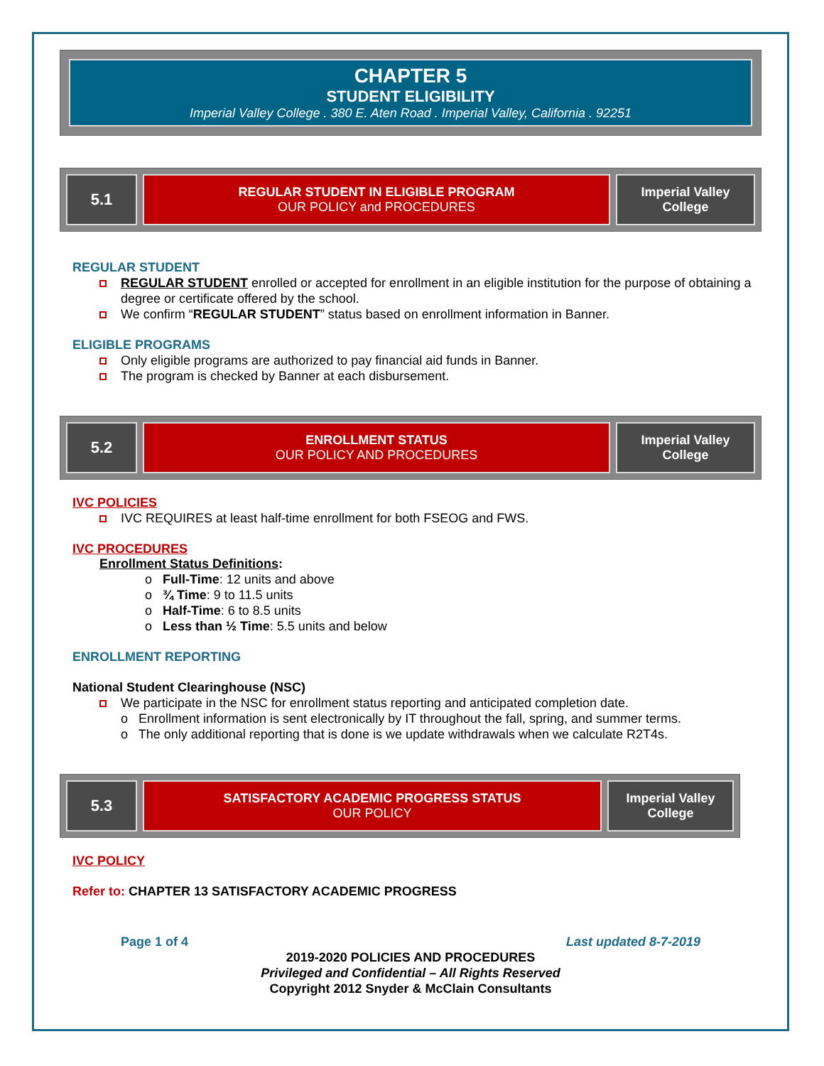CHAPTER 5
STUDENT ELIGIBILITY
Imperial Valley College . 380 E. Aten Road . Imperial Valley, California . 92251
5.1
REGULAR STUDENT IN ELIGIBLE PROGRAM
OUR POLICY and PROCEDURES
Imperial Valley
College
REGULAR STUDENT
REGULAR STUDENT enrolled or accepted for enrollment in an eligible institution for the purpose of obtaining a degree or certificate offered by the school.
We confirm “REGULAR STUDENT” status based on enrollment information in Banner.
ELIGIBLE PROGRAMS
Only eligible programs are authorized to pay financial aid funds in Banner.
The program is checked by Banner at each disbursement.
5.2
ENROLLMENT STATUS
OUR POLICY AND PROCEDURES
Imperial Valley
College
IVC POLICIES
IVC REQUIRES at least half-time enrollment for both FSEOG and FWS.
IVC PROCEDURES
Enrollment Status Definitions:
o Full-Time: 12 units and above
o ¾ Time: 9 to 11.5 units
o Half-Time: 6 to 8.5 units
o Less than ½ Time: 5.5 units and below
ENROLLMENT REPORTING
National Student Clearinghouse (NSC)
We participate in the NSC for enrollment status reporting and anticipated completion date.
o Enrollment information is sent electronically by IT throughout the fall, spring, and summer terms.
o The only additional reporting that is done is we update withdrawals when we calculate R2T4s.
5.3
SATISFACTORY ACADEMIC PROGRESS STATUS
OUR POLICY
Imperial Valley
College
IVC POLICY
Refer to: CHAPTER 13 SATISFACTORY ACADEMIC PROGRESS
Page 1 of 4 Last updated 8-7-2019
2019-2020 POLICIES AND PROCEDURES
Privileged and Confidential – All Rights Reserved
Copyright 2012 Snyder & McClain Consultants